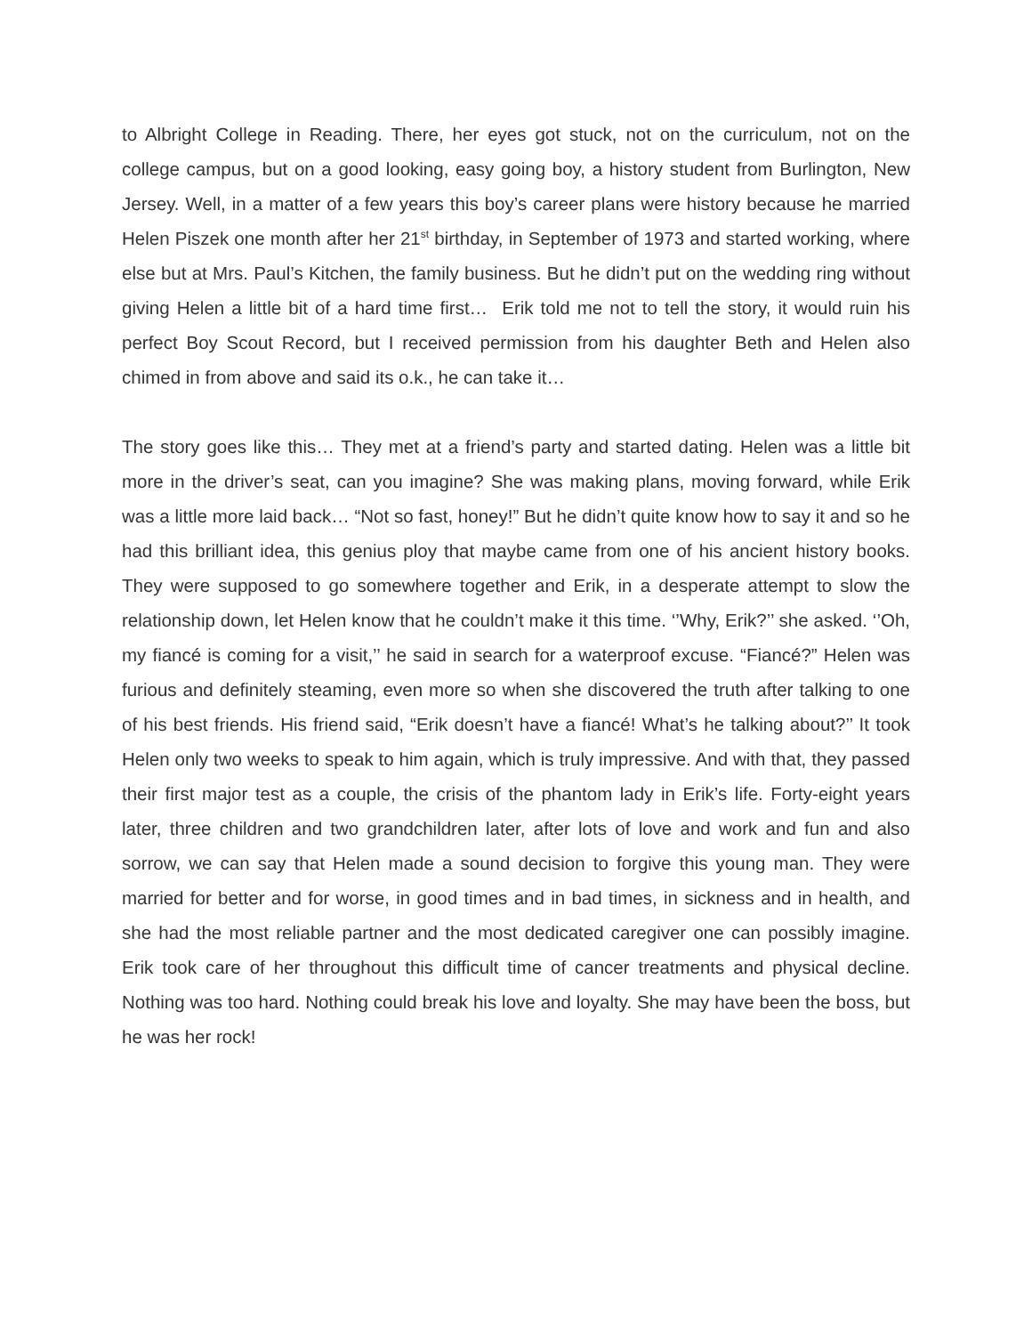to Albright College in Reading. There, her eyes got stuck, not on the curriculum, not on the college campus, but on a good looking, easy going boy, a history student from Burlington, New Jersey. Well, in a matter of a few years this boy’s career plans were history because he married Helen Piszek one month after her 21<sup>st</sup> birthday, in September of 1973 and started working, where else but at Mrs. Paul’s Kitchen, the family business. But he didn’t put on the wedding ring without giving Helen a little bit of a hard time first… Erik told me not to tell the story, it would ruin his perfect Boy Scout Record, but I received permission from his daughter Beth and Helen also chimed in from above and said its o.k., he can take it…
The story goes like this… They met at a friend’s party and started dating. Helen was a little bit more in the driver’s seat, can you imagine? She was making plans, moving forward, while Erik was a little more laid back… “Not so fast, honey!” But he didn’t quite know how to say it and so he had this brilliant idea, this genius ploy that maybe came from one of his ancient history books. They were supposed to go somewhere together and Erik, in a desperate attempt to slow the relationship down, let Helen know that he couldn’t make it this time. ‘’Why, Erik?’’ she asked. ‘’Oh, my fiancé is coming for a visit,’’ he said in search for a waterproof excuse. “Fiancé?” Helen was furious and definitely steaming, even more so when she discovered the truth after talking to one of his best friends. His friend said, “Erik doesn’t have a fiancé! What’s he talking about?’’ It took Helen only two weeks to speak to him again, which is truly impressive. And with that, they passed their first major test as a couple, the crisis of the phantom lady in Erik’s life. Forty-eight years later, three children and two grandchildren later, after lots of love and work and fun and also sorrow, we can say that Helen made a sound decision to forgive this young man. They were married for better and for worse, in good times and in bad times, in sickness and in health, and she had the most reliable partner and the most dedicated caregiver one can possibly imagine. Erik took care of her throughout this difficult time of cancer treatments and physical decline. Nothing was too hard. Nothing could break his love and loyalty. She may have been the boss, but he was her rock!